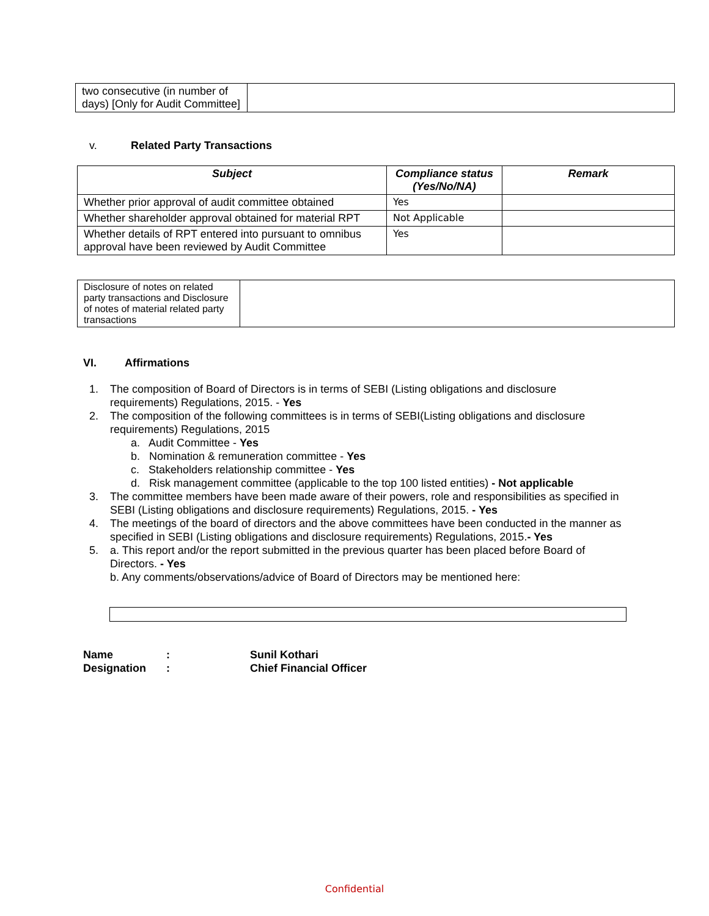| two consecutive (in number of days) [Only for Audit Committee] | |
v. Related Party Transactions
| Subject | Compliance status (Yes/No/NA) | Remark |
| --- | --- | --- |
| Whether prior approval of audit committee obtained | Yes | |
| Whether shareholder approval obtained for material RPT | Not Applicable | |
| Whether details of RPT entered into pursuant to omnibus approval have been reviewed by Audit Committee | Yes | |
| Disclosure of notes on related party transactions and Disclosure of notes of material related party transactions | |
VI. Affirmations
1. The composition of Board of Directors is in terms of SEBI (Listing obligations and disclosure requirements) Regulations, 2015. - Yes
2. The composition of the following committees is in terms of SEBI(Listing obligations and disclosure requirements) Regulations, 2015
a. Audit Committee - Yes
b. Nomination & remuneration committee - Yes
c. Stakeholders relationship committee - Yes
d. Risk management committee (applicable to the top 100 listed entities) - Not applicable
3. The committee members have been made aware of their powers, role and responsibilities as specified in SEBI (Listing obligations and disclosure requirements) Regulations, 2015. - Yes
4. The meetings of the board of directors and the above committees have been conducted in the manner as specified in SEBI (Listing obligations and disclosure requirements) Regulations, 2015.- Yes
5. a. This report and/or the report submitted in the previous quarter has been placed before Board of Directors. - Yes
b. Any comments/observations/advice of Board of Directors may be mentioned here:
| Name | : | Sunil Kothari |
| Designation | : | Chief Financial Officer |
Confidential